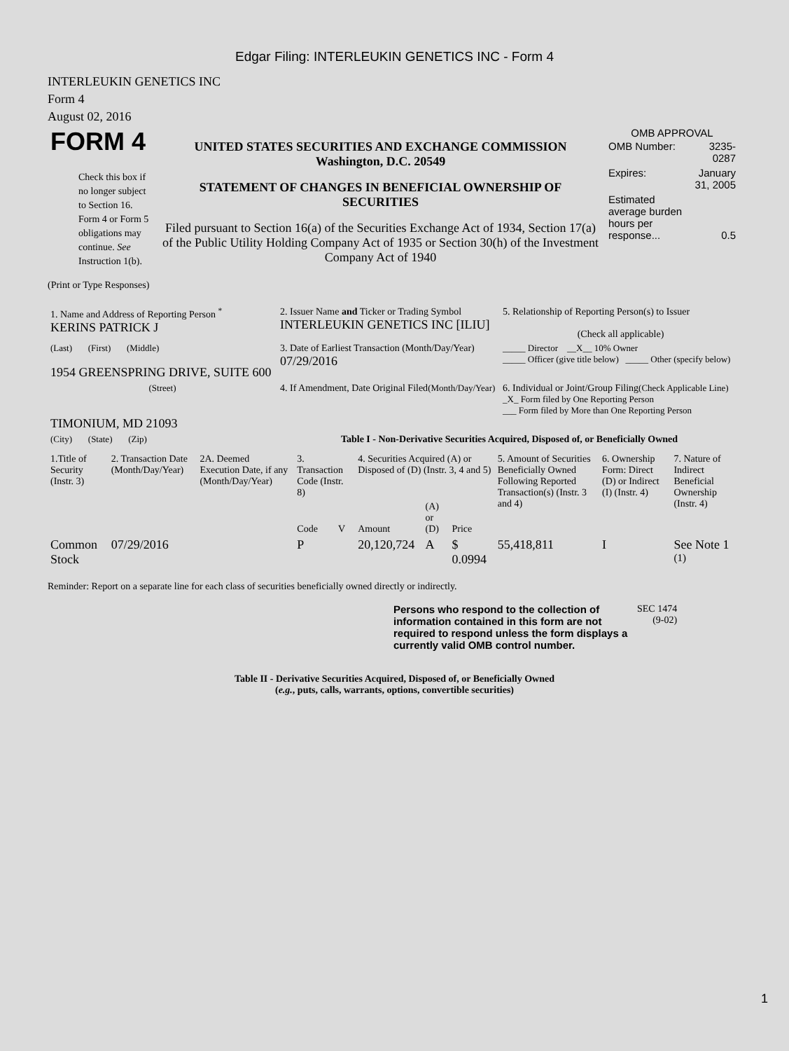Edgar Filing: INTERLEUKIN GENETICS INC - Form 4
INTERLEUKIN GENETICS INC
Form 4
August 02, 2016
| FORM 4 Check this box if no longer subject to Section 16. Form 4 or Form 5 obligations may continue. See Instruction 1(b). | UNITED STATES SECURITIES AND EXCHANGE COMMISSION Washington, D.C. 20549 STATEMENT OF CHANGES IN BENEFICIAL OWNERSHIP OF SECURITIES Filed pursuant to Section 16(a) of the Securities Exchange Act of 1934, Section 17(a) of the Public Utility Holding Company Act of 1935 or Section 30(h) of the Investment Company Act of 1940 | OMB APPROVAL / OMB Number: / 3235-0287 / / Expires: / January 31, 2005 / / Estimated average burden hours per response... / 0.5 / |
(Print or Type Responses)
| 1. Name and Address of Reporting Person <sup>*</sup> KERINS PATRICK J | 2. Issuer Name and Ticker or Trading Symbol INTERLEUKIN GENETICS INC [ILIU] | 5. Relationship of Reporting Person(s) to Issuer (Check all applicable) |
| (Last) (First) (Middle) 1954 GREENSPRING DRIVE, SUITE 600 | 3. Date of Earliest Transaction (Month/Day/Year) 07/29/2016 | _____ Director __X__ 10% Owner _____ Officer (give title below) _____ Other (specify below) |
| (Street) TIMONIUM, MD 21093 | 4. If Amendment, Date Original Filed (Month/Day/Year) | 6. Individual or Joint/Group Filing (Check Applicable Line) _X_ Form filed by One Reporting Person ___ Form filed by More than One Reporting Person |
| (City) (State) (Zip) | Table I - Non-Derivative Securities Acquired, Disposed of, or Beneficially Owned | |
| 1.Title of Security (Instr. 3) | 2. Transaction Date (Month/Day/Year) | 2A. Deemed Execution Date, if any (Month/Day/Year) | 3. Transaction Code (Instr. 8) | | 4. Securities Acquired (A) or Disposed of (D) (Instr. 3, 4 and 5) | | | 5. Amount of Securities Beneficially Owned Following Reported Transaction(s) (Instr. 3 and 4) | 6. Ownership Form: Direct (D) or Indirect (I) (Instr. 4) | 7. Nature of Indirect Beneficial Ownership (Instr. 4) |
| --- | --- | --- | --- | --- | --- | --- | --- | --- | --- | --- |
| | | | Code | V | Amount | (A) or (D) | Price | | | |
| Common Stock | 07/29/2016 | | P | | 20,120,724 | A | $ 0.0994 | 55,418,811 | I | See Note 1 <sup>(1)</sup> |
Reminder: Report on a separate line for each class of securities beneficially owned directly or indirectly.
| Persons who respond to the collection of information contained in this form are not required to respond unless the form displays a currently valid OMB control number. | SEC 1474 (9-02) |
Table II - Derivative Securities Acquired, Disposed of, or Beneficially Owned
(e.g., puts, calls, warrants, options, convertible securities)
1